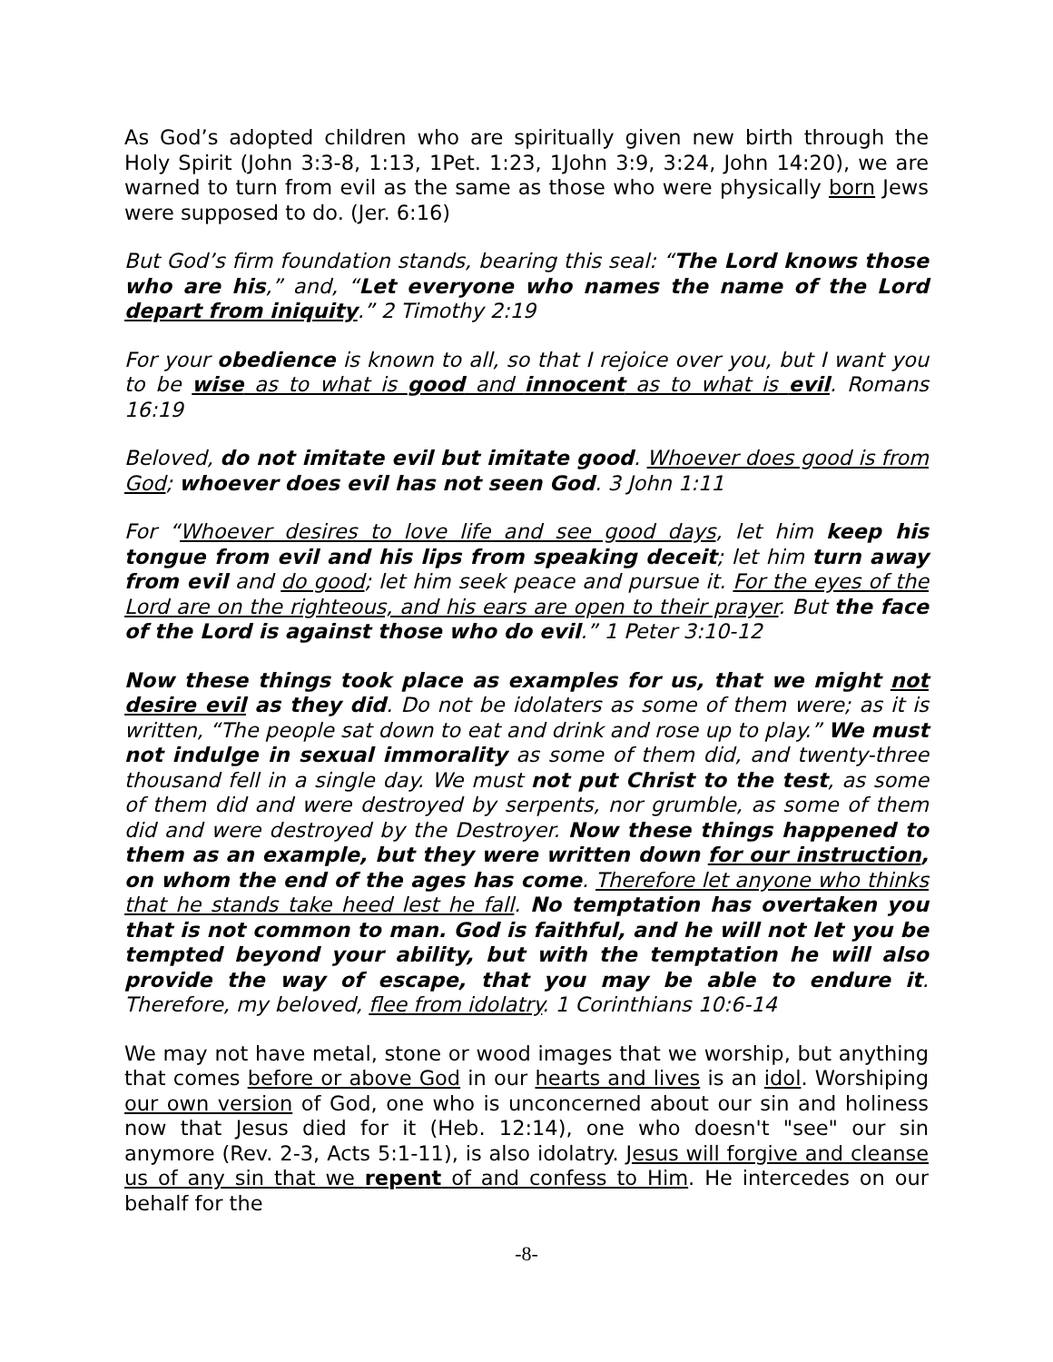As God’s adopted children who are spiritually given new birth through the Holy Spirit (John 3:3-8, 1:13, 1Pet. 1:23, 1John 3:9, 3:24, John 14:20), we are warned to turn from evil as the same as those who were physically born Jews were supposed to do. (Jer. 6:16)
But God’s firm foundation stands, bearing this seal: “The Lord knows those who are his,” and, “Let everyone who names the name of the Lord depart from iniquity.” 2 Timothy 2:19
For your obedience is known to all, so that I rejoice over you, but I want you to be wise as to what is good and innocent as to what is evil. Romans 16:19
Beloved, do not imitate evil but imitate good. Whoever does good is from God; whoever does evil has not seen God. 3 John 1:11
For “Whoever desires to love life and see good days, let him keep his tongue from evil and his lips from speaking deceit; let him turn away from evil and do good; let him seek peace and pursue it. For the eyes of the Lord are on the righteous, and his ears are open to their prayer. But the face of the Lord is against those who do evil.” 1 Peter 3:10-12
Now these things took place as examples for us, that we might not desire evil as they did. Do not be idolaters as some of them were; as it is written, “The people sat down to eat and drink and rose up to play.” We must not indulge in sexual immorality as some of them did, and twenty-three thousand fell in a single day. We must not put Christ to the test, as some of them did and were destroyed by serpents, nor grumble, as some of them did and were destroyed by the Destroyer. Now these things happened to them as an example, but they were written down for our instruction, on whom the end of the ages has come. Therefore let anyone who thinks that he stands take heed lest he fall. No temptation has overtaken you that is not common to man. God is faithful, and he will not let you be tempted beyond your ability, but with the temptation he will also provide the way of escape, that you may be able to endure it. Therefore, my beloved, flee from idolatry. 1 Corinthians 10:6-14
We may not have metal, stone or wood images that we worship, but anything that comes before or above God in our hearts and lives is an idol. Worshiping our own version of God, one who is unconcerned about our sin and holiness now that Jesus died for it (Heb. 12:14), one who doesn't "see" our sin anymore (Rev. 2-3, Acts 5:1-11), is also idolatry. Jesus will forgive and cleanse us of any sin that we repent of and confess to Him. He intercedes on our behalf for the
-8-